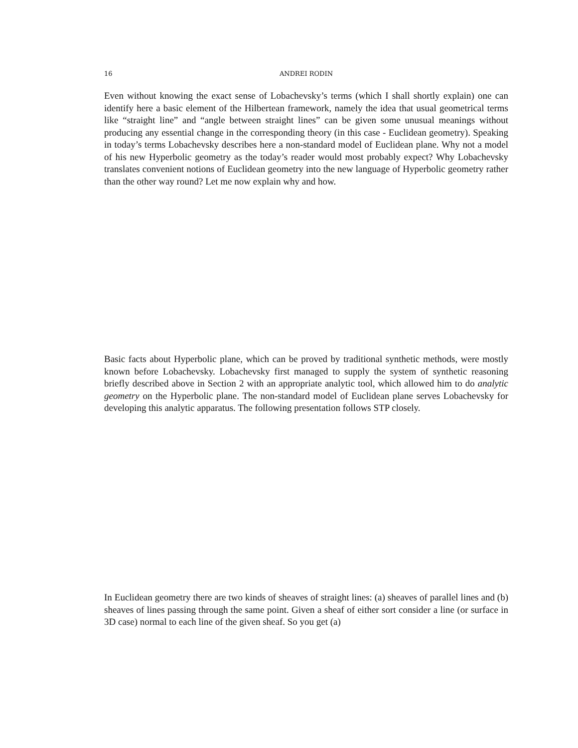16 ANDREI RODIN
Even without knowing the exact sense of Lobachevsky’s terms (which I shall shortly explain) one can identify here a basic element of the Hilbertean framework, namely the idea that usual geometrical terms like “straight line” and “angle between straight lines” can be given some unusual meanings without producing any essential change in the corresponding theory (in this case - Euclidean geometry). Speaking in today’s terms Lobachevsky describes here a non-standard model of Euclidean plane. Why not a model of his new Hyperbolic geometry as the today’s reader would most probably expect? Why Lobachevsky translates convenient notions of Euclidean geometry into the new language of Hyperbolic geometry rather than the other way round? Let me now explain why and how.
Basic facts about Hyperbolic plane, which can be proved by traditional synthetic methods, were mostly known before Lobachevsky. Lobachevsky first managed to supply the system of synthetic reasoning briefly described above in Section 2 with an appropriate analytic tool, which allowed him to do analytic geometry on the Hyperbolic plane. The non-standard model of Euclidean plane serves Lobachevsky for developing this analytic apparatus. The following presentation follows STP closely.
In Euclidean geometry there are two kinds of sheaves of straight lines: (a) sheaves of parallel lines and (b) sheaves of lines passing through the same point. Given a sheaf of either sort consider a line (or surface in 3D case) normal to each line of the given sheaf. So you get (a)